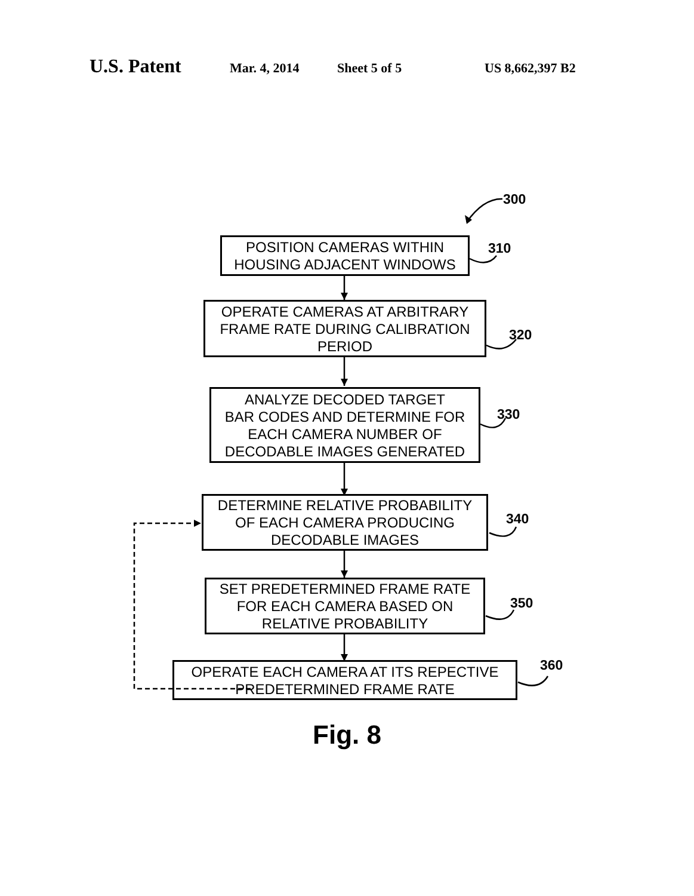U.S. Patent Mar. 4, 2014 Sheet 5 of 5 US 8,662,397 B2
300
POSITION CAMERAS WITHIN
HOUSING ADJACENT WINDOWS
310
OPERATE CAMERAS AT ARBITRARY
FRAME RATE DURING CALIBRATION
PERIOD
320
ANALYZE DECODED TARGET
BAR CODES AND DETERMINE FOR
EACH CAMERA NUMBER OF
DECODABLE IMAGES GENERATED
330
DETERMINE RELATIVE PROBABILITY
OF EACH CAMERA PRODUCING
DECODABLE IMAGES
340
SET PREDETERMINED FRAME RATE
FOR EACH CAMERA BASED ON
RELATIVE PROBABILITY
350
OPERATE EACH CAMERA AT ITS REPECTIVE
PREDETERMINED FRAME RATE
360
Fig. 8